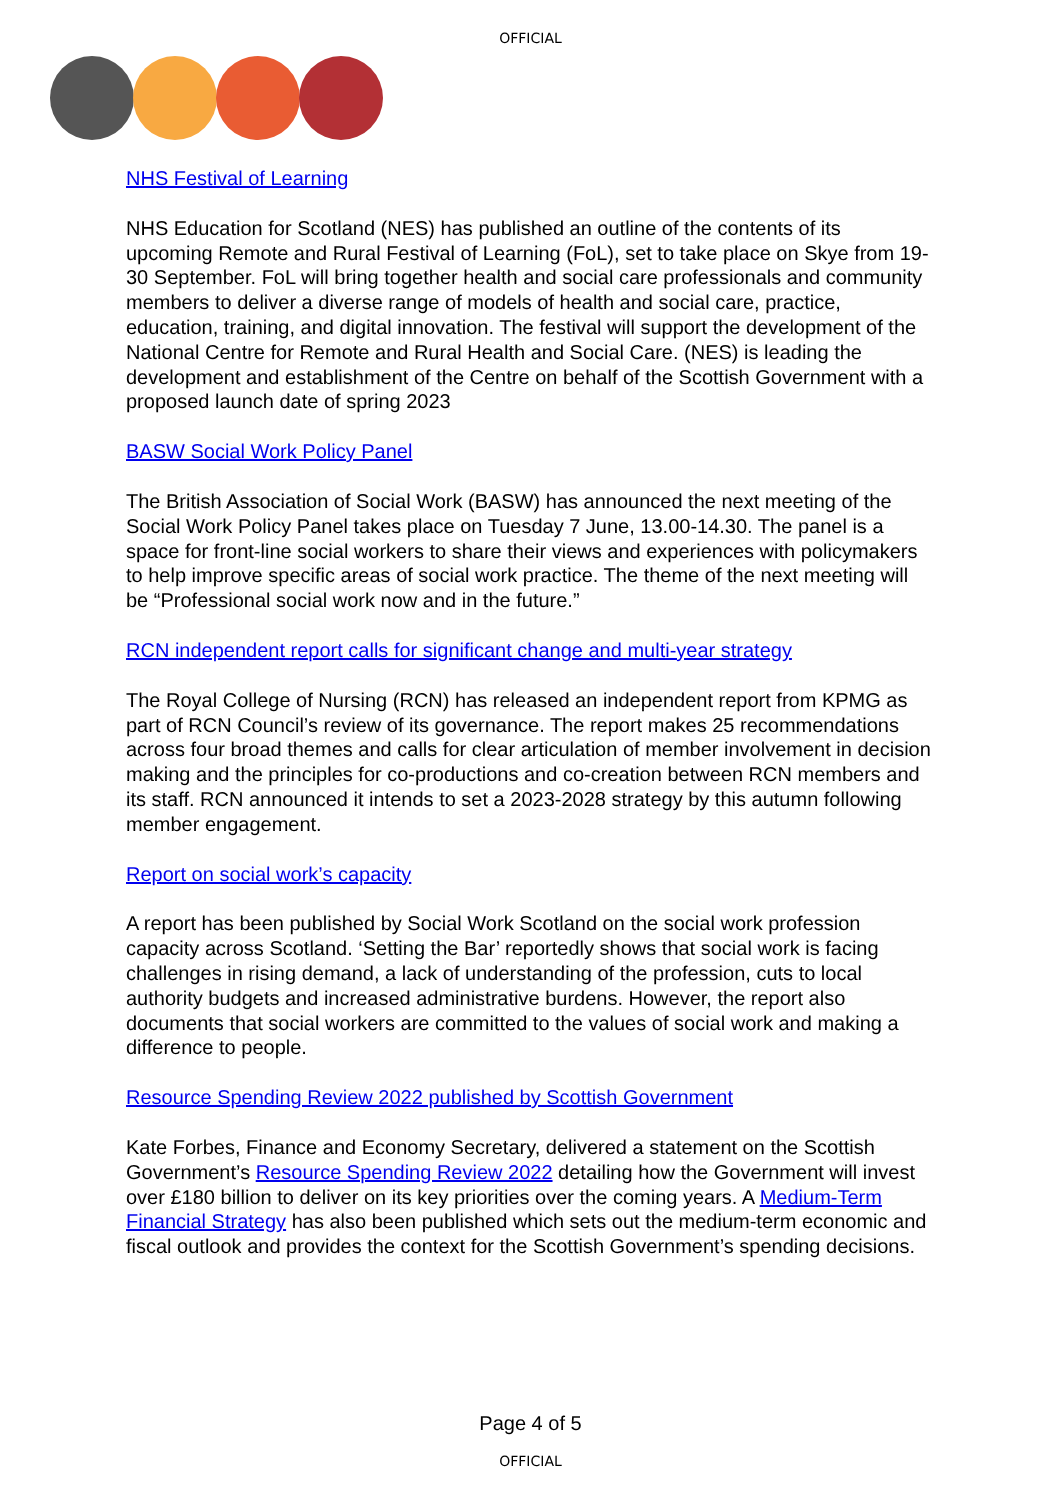OFFICIAL
NHS Festival of Learning
NHS Education for Scotland (NES) has published an outline of the contents of its upcoming Remote and Rural Festival of Learning (FoL), set to take place on Skye from 19-30 September. FoL will bring together health and social care professionals and community members to deliver a diverse range of models of health and social care, practice, education, training, and digital innovation. The festival will support the development of the National Centre for Remote and Rural Health and Social Care. (NES) is leading the development and establishment of the Centre on behalf of the Scottish Government with a proposed launch date of spring 2023
BASW Social Work Policy Panel
The British Association of Social Work (BASW) has announced the next meeting of the Social Work Policy Panel takes place on Tuesday 7 June, 13.00-14.30. The panel is a space for front-line social workers to share their views and experiences with policymakers to help improve specific areas of social work practice. The theme of the next meeting will be “Professional social work now and in the future.”
RCN independent report calls for significant change and multi-year strategy
The Royal College of Nursing (RCN) has released an independent report from KPMG as part of RCN Council’s review of its governance. The report makes 25 recommendations across four broad themes and calls for clear articulation of member involvement in decision making and the principles for co-productions and co-creation between RCN members and its staff. RCN announced it intends to set a 2023-2028 strategy by this autumn following member engagement.
Report on social work’s capacity
A report has been published by Social Work Scotland on the social work profession capacity across Scotland. ‘Setting the Bar’ reportedly shows that social work is facing challenges in rising demand, a lack of understanding of the profession, cuts to local authority budgets and increased administrative burdens. However, the report also documents that social workers are committed to the values of social work and making a difference to people.
Resource Spending Review 2022 published by Scottish Government
Kate Forbes, Finance and Economy Secretary, delivered a statement on the Scottish Government’s Resource Spending Review 2022 detailing how the Government will invest over £180 billion to deliver on its key priorities over the coming years. A Medium-Term Financial Strategy has also been published which sets out the medium-term economic and fiscal outlook and provides the context for the Scottish Government’s spending decisions.
Page 4 of 5
OFFICIAL